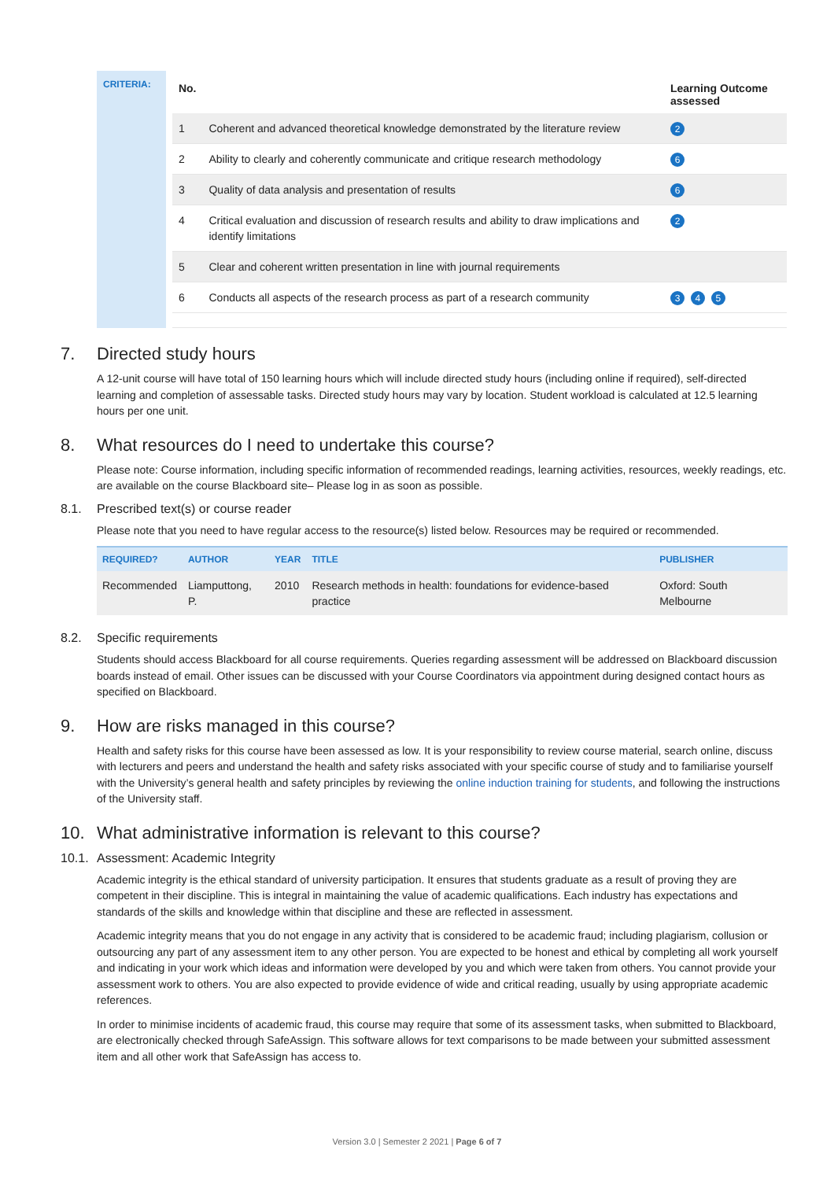CRITERIA:
| No. | | Learning Outcome assessed |
| --- | --- | --- |
| 1 | Coherent and advanced theoretical knowledge demonstrated by the literature review | 2 |
| 2 | Ability to clearly and coherently communicate and critique research methodology | 6 |
| 3 | Quality of data analysis and presentation of results | 6 |
| 4 | Critical evaluation and discussion of research results and ability to draw implications and identify limitations | 2 |
| 5 | Clear and coherent written presentation in line with journal requirements | |
| 6 | Conducts all aspects of the research process as part of a research community | 3 4 5 |
7. Directed study hours
A 12-unit course will have total of 150 learning hours which will include directed study hours (including online if required), self-directed learning and completion of assessable tasks. Directed study hours may vary by location. Student workload is calculated at 12.5 learning hours per one unit.
8. What resources do I need to undertake this course?
Please note: Course information, including specific information of recommended readings, learning activities, resources, weekly readings, etc. are available on the course Blackboard site– Please log in as soon as possible.
8.1. Prescribed text(s) or course reader
Please note that you need to have regular access to the resource(s) listed below. Resources may be required or recommended.
| REQUIRED? | AUTHOR | YEAR | TITLE | PUBLISHER |
| --- | --- | --- | --- | --- |
| Recommended | Liamputtong, P. | 2010 | Research methods in health: foundations for evidence-based practice | Oxford: South Melbourne |
8.2. Specific requirements
Students should access Blackboard for all course requirements. Queries regarding assessment will be addressed on Blackboard discussion boards instead of email. Other issues can be discussed with your Course Coordinators via appointment during designed contact hours as specified on Blackboard.
9. How are risks managed in this course?
Health and safety risks for this course have been assessed as low. It is your responsibility to review course material, search online, discuss with lecturers and peers and understand the health and safety risks associated with your specific course of study and to familiarise yourself with the University’s general health and safety principles by reviewing the online induction training for students, and following the instructions of the University staff.
10. What administrative information is relevant to this course?
10.1. Assessment: Academic Integrity
Academic integrity is the ethical standard of university participation. It ensures that students graduate as a result of proving they are competent in their discipline. This is integral in maintaining the value of academic qualifications. Each industry has expectations and standards of the skills and knowledge within that discipline and these are reflected in assessment.
Academic integrity means that you do not engage in any activity that is considered to be academic fraud; including plagiarism, collusion or outsourcing any part of any assessment item to any other person. You are expected to be honest and ethical by completing all work yourself and indicating in your work which ideas and information were developed by you and which were taken from others. You cannot provide your assessment work to others. You are also expected to provide evidence of wide and critical reading, usually by using appropriate academic references.
In order to minimise incidents of academic fraud, this course may require that some of its assessment tasks, when submitted to Blackboard, are electronically checked through SafeAssign. This software allows for text comparisons to be made between your submitted assessment item and all other work that SafeAssign has access to.
Version 3.0 | Semester 2 2021 | Page 6 of 7